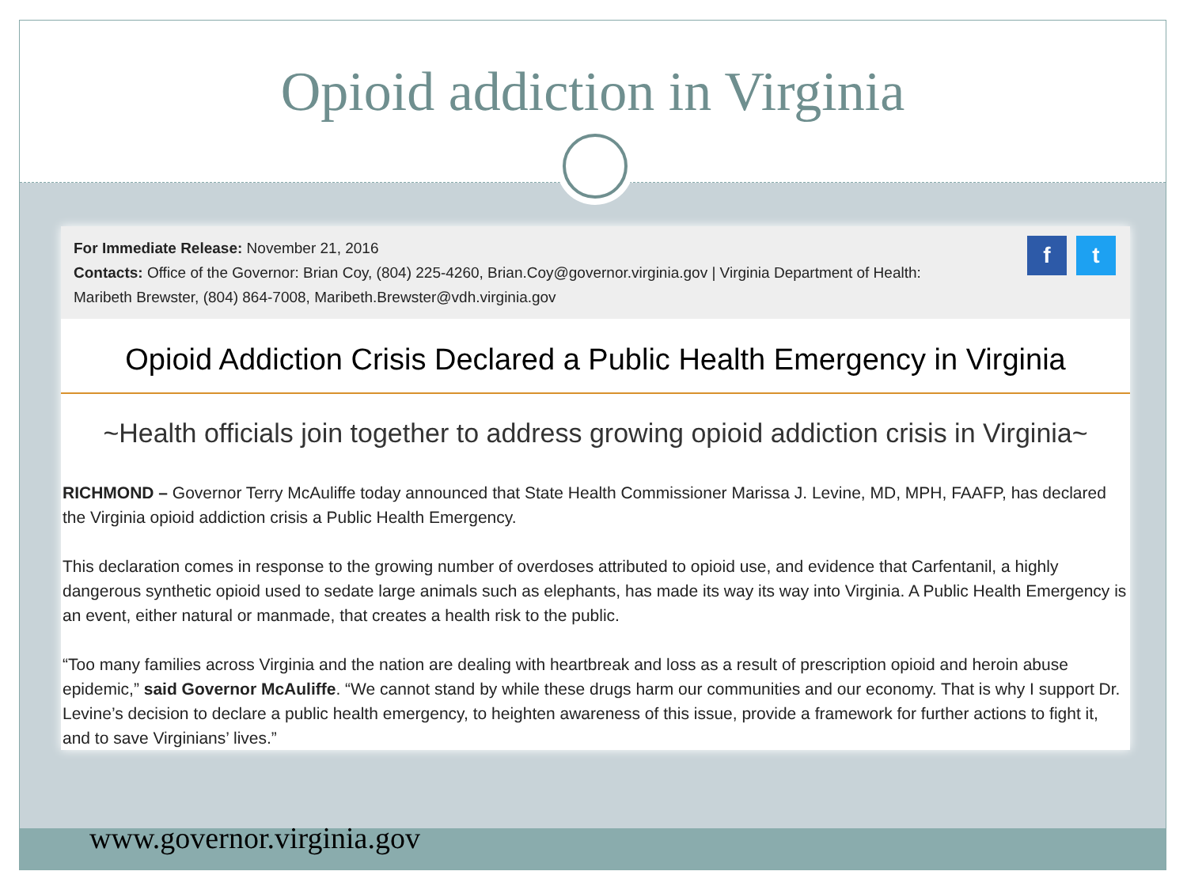Opioid addiction in Virginia
For Immediate Release: November 21, 2016
Contacts: Office of the Governor: Brian Coy, (804) 225-4260, Brian.Coy@governor.virginia.gov | Virginia Department of Health:
Maribeth Brewster, (804) 864-7008, Maribeth.Brewster@vdh.virginia.gov
ft
Opioid Addiction Crisis Declared a Public Health Emergency in Virginia
~Health officials join together to address growing opioid addiction crisis in Virginia~
RICHMOND – Governor Terry McAuliffe today announced that State Health Commissioner Marissa J. Levine, MD, MPH, FAAFP, has declared the Virginia opioid addiction crisis a Public Health Emergency.
This declaration comes in response to the growing number of overdoses attributed to opioid use, and evidence that Carfentanil, a highly dangerous synthetic opioid used to sedate large animals such as elephants, has made its way its way into Virginia. A Public Health Emergency is an event, either natural or manmade, that creates a health risk to the public.
“Too many families across Virginia and the nation are dealing with heartbreak and loss as a result of prescription opioid and heroin abuse epidemic,” said Governor McAuliffe. “We cannot stand by while these drugs harm our communities and our economy. That is why I support Dr. Levine’s decision to declare a public health emergency, to heighten awareness of this issue, provide a framework for further actions to fight it, and to save Virginians’ lives.”
www.governor.virginia.gov